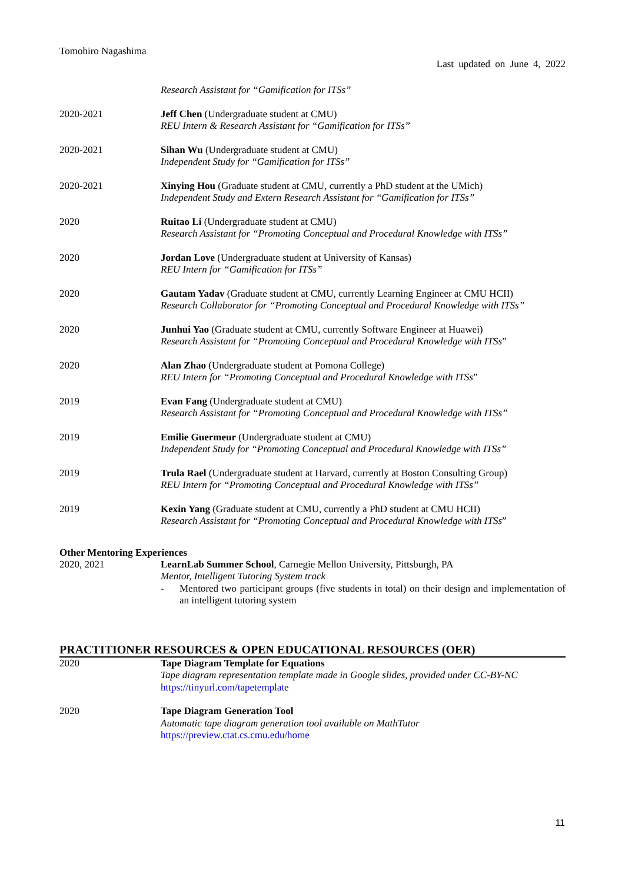Tomohiro Nagashima
Last updated on June 4, 2022
Research Assistant for “Gamification for ITSs”
2020-2021 Jeff Chen (Undergraduate student at CMU)
REU Intern & Research Assistant for “Gamification for ITSs”
2020-2021 Sihan Wu (Undergraduate student at CMU)
Independent Study for “Gamification for ITSs”
2020-2021 Xinying Hou (Graduate student at CMU, currently a PhD student at the UMich)
Independent Study and Extern Research Assistant for “Gamification for ITSs”
2020 Ruitao Li (Undergraduate student at CMU)
Research Assistant for “Promoting Conceptual and Procedural Knowledge with ITSs”
2020 Jordan Love (Undergraduate student at University of Kansas)
REU Intern for “Gamification for ITSs”
2020 Gautam Yadav (Graduate student at CMU, currently Learning Engineer at CMU HCII)
Research Collaborator for “Promoting Conceptual and Procedural Knowledge with ITSs”
2020 Junhui Yao (Graduate student at CMU, currently Software Engineer at Huawei)
Research Assistant for “Promoting Conceptual and Procedural Knowledge with ITSs”
2020 Alan Zhao (Undergraduate student at Pomona College)
REU Intern for “Promoting Conceptual and Procedural Knowledge with ITSs”
2019 Evan Fang (Undergraduate student at CMU)
Research Assistant for “Promoting Conceptual and Procedural Knowledge with ITSs”
2019 Emilie Guermeur (Undergraduate student at CMU)
Independent Study for “Promoting Conceptual and Procedural Knowledge with ITSs”
2019 Trula Rael (Undergraduate student at Harvard, currently at Boston Consulting Group)
REU Intern for “Promoting Conceptual and Procedural Knowledge with ITSs”
2019 Kexin Yang (Graduate student at CMU, currently a PhD student at CMU HCII)
Research Assistant for “Promoting Conceptual and Procedural Knowledge with ITSs”
Other Mentoring Experiences
2020, 2021 LearnLab Summer School, Carnegie Mellon University, Pittsburgh, PA
Mentor, Intelligent Tutoring System track
- Mentored two participant groups (five students in total) on their design and implementation of an intelligent tutoring system
PRACTITIONER RESOURCES & OPEN EDUCATIONAL RESOURCES (OER)
2020 Tape Diagram Template for Equations
Tape diagram representation template made in Google slides, provided under CC-BY-NC
https://tinyurl.com/tapetemplate
2020 Tape Diagram Generation Tool
Automatic tape diagram generation tool available on MathTutor
https://preview.ctat.cs.cmu.edu/home
11